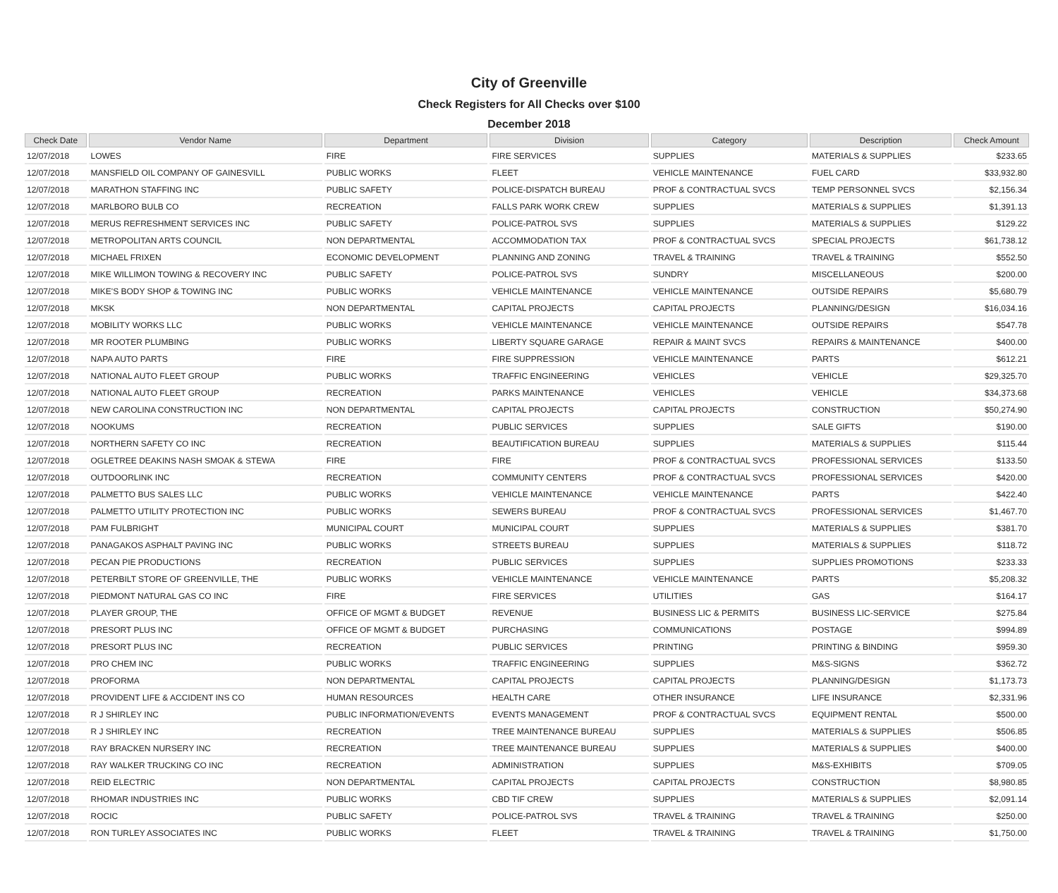City of Greenville
Check Registers for All Checks over $100
December 2018
| Check Date | Vendor Name | Department | Division | Category | Description | Check Amount |
| --- | --- | --- | --- | --- | --- | --- |
| 12/07/2018 | LOWES | FIRE | FIRE SERVICES | SUPPLIES | MATERIALS & SUPPLIES | $233.65 |
| 12/07/2018 | MANSFIELD OIL COMPANY OF GAINESVILL | PUBLIC WORKS | FLEET | VEHICLE MAINTENANCE | FUEL CARD | $33,932.80 |
| 12/07/2018 | MARATHON STAFFING INC | PUBLIC SAFETY | POLICE-DISPATCH BUREAU | PROF & CONTRACTUAL SVCS | TEMP PERSONNEL SVCS | $2,156.34 |
| 12/07/2018 | MARLBORO BULB CO | RECREATION | FALLS PARK WORK CREW | SUPPLIES | MATERIALS & SUPPLIES | $1,391.13 |
| 12/07/2018 | MERUS REFRESHMENT SERVICES INC | PUBLIC SAFETY | POLICE-PATROL SVS | SUPPLIES | MATERIALS & SUPPLIES | $129.22 |
| 12/07/2018 | METROPOLITAN ARTS COUNCIL | NON DEPARTMENTAL | ACCOMMODATION TAX | PROF & CONTRACTUAL SVCS | SPECIAL PROJECTS | $61,738.12 |
| 12/07/2018 | MICHAEL FRIXEN | ECONOMIC DEVELOPMENT | PLANNING AND ZONING | TRAVEL & TRAINING | TRAVEL & TRAINING | $552.50 |
| 12/07/2018 | MIKE WILLIMON TOWING & RECOVERY INC | PUBLIC SAFETY | POLICE-PATROL SVS | SUNDRY | MISCELLANEOUS | $200.00 |
| 12/07/2018 | MIKE'S BODY SHOP & TOWING INC | PUBLIC WORKS | VEHICLE MAINTENANCE | VEHICLE MAINTENANCE | OUTSIDE REPAIRS | $5,680.79 |
| 12/07/2018 | MKSK | NON DEPARTMENTAL | CAPITAL PROJECTS | CAPITAL PROJECTS | PLANNING/DESIGN | $16,034.16 |
| 12/07/2018 | MOBILITY WORKS LLC | PUBLIC WORKS | VEHICLE MAINTENANCE | VEHICLE MAINTENANCE | OUTSIDE REPAIRS | $547.78 |
| 12/07/2018 | MR ROOTER PLUMBING | PUBLIC WORKS | LIBERTY SQUARE GARAGE | REPAIR & MAINT SVCS | REPAIRS & MAINTENANCE | $400.00 |
| 12/07/2018 | NAPA AUTO PARTS | FIRE | FIRE SUPPRESSION | VEHICLE MAINTENANCE | PARTS | $612.21 |
| 12/07/2018 | NATIONAL AUTO FLEET GROUP | PUBLIC WORKS | TRAFFIC ENGINEERING | VEHICLES | VEHICLE | $29,325.70 |
| 12/07/2018 | NATIONAL AUTO FLEET GROUP | RECREATION | PARKS MAINTENANCE | VEHICLES | VEHICLE | $34,373.68 |
| 12/07/2018 | NEW CAROLINA CONSTRUCTION INC | NON DEPARTMENTAL | CAPITAL PROJECTS | CAPITAL PROJECTS | CONSTRUCTION | $50,274.90 |
| 12/07/2018 | NOOKUMS | RECREATION | PUBLIC SERVICES | SUPPLIES | SALE GIFTS | $190.00 |
| 12/07/2018 | NORTHERN SAFETY CO INC | RECREATION | BEAUTIFICATION BUREAU | SUPPLIES | MATERIALS & SUPPLIES | $115.44 |
| 12/07/2018 | OGLETREE DEAKINS NASH SMOAK & STEWA | FIRE | FIRE | PROF & CONTRACTUAL SVCS | PROFESSIONAL SERVICES | $133.50 |
| 12/07/2018 | OUTDOORLINK INC | RECREATION | COMMUNITY CENTERS | PROF & CONTRACTUAL SVCS | PROFESSIONAL SERVICES | $420.00 |
| 12/07/2018 | PALMETTO BUS SALES LLC | PUBLIC WORKS | VEHICLE MAINTENANCE | VEHICLE MAINTENANCE | PARTS | $422.40 |
| 12/07/2018 | PALMETTO UTILITY PROTECTION INC | PUBLIC WORKS | SEWERS BUREAU | PROF & CONTRACTUAL SVCS | PROFESSIONAL SERVICES | $1,467.70 |
| 12/07/2018 | PAM FULBRIGHT | MUNICIPAL COURT | MUNICIPAL COURT | SUPPLIES | MATERIALS & SUPPLIES | $381.70 |
| 12/07/2018 | PANAGAKOS ASPHALT PAVING INC | PUBLIC WORKS | STREETS BUREAU | SUPPLIES | MATERIALS & SUPPLIES | $118.72 |
| 12/07/2018 | PECAN PIE PRODUCTIONS | RECREATION | PUBLIC SERVICES | SUPPLIES | SUPPLIES PROMOTIONS | $233.33 |
| 12/07/2018 | PETERBILT STORE OF GREENVILLE, THE | PUBLIC WORKS | VEHICLE MAINTENANCE | VEHICLE MAINTENANCE | PARTS | $5,208.32 |
| 12/07/2018 | PIEDMONT NATURAL GAS CO INC | FIRE | FIRE SERVICES | UTILITIES | GAS | $164.17 |
| 12/07/2018 | PLAYER GROUP, THE | OFFICE OF MGMT & BUDGET | REVENUE | BUSINESS LIC & PERMITS | BUSINESS LIC-SERVICE | $275.84 |
| 12/07/2018 | PRESORT PLUS INC | OFFICE OF MGMT & BUDGET | PURCHASING | COMMUNICATIONS | POSTAGE | $994.89 |
| 12/07/2018 | PRESORT PLUS INC | RECREATION | PUBLIC SERVICES | PRINTING | PRINTING & BINDING | $959.30 |
| 12/07/2018 | PRO CHEM INC | PUBLIC WORKS | TRAFFIC ENGINEERING | SUPPLIES | M&S-SIGNS | $362.72 |
| 12/07/2018 | PROFORMA | NON DEPARTMENTAL | CAPITAL PROJECTS | CAPITAL PROJECTS | PLANNING/DESIGN | $1,173.73 |
| 12/07/2018 | PROVIDENT LIFE & ACCIDENT INS CO | HUMAN RESOURCES | HEALTH CARE | OTHER INSURANCE | LIFE INSURANCE | $2,331.96 |
| 12/07/2018 | R J SHIRLEY INC | PUBLIC INFORMATION/EVENTS | EVENTS MANAGEMENT | PROF & CONTRACTUAL SVCS | EQUIPMENT RENTAL | $500.00 |
| 12/07/2018 | R J SHIRLEY INC | RECREATION | TREE MAINTENANCE BUREAU | SUPPLIES | MATERIALS & SUPPLIES | $506.85 |
| 12/07/2018 | RAY BRACKEN NURSERY INC | RECREATION | TREE MAINTENANCE BUREAU | SUPPLIES | MATERIALS & SUPPLIES | $400.00 |
| 12/07/2018 | RAY WALKER TRUCKING CO INC | RECREATION | ADMINISTRATION | SUPPLIES | M&S-EXHIBITS | $709.05 |
| 12/07/2018 | REID ELECTRIC | NON DEPARTMENTAL | CAPITAL PROJECTS | CAPITAL PROJECTS | CONSTRUCTION | $8,980.85 |
| 12/07/2018 | RHOMAR INDUSTRIES INC | PUBLIC WORKS | CBD TIF CREW | SUPPLIES | MATERIALS & SUPPLIES | $2,091.14 |
| 12/07/2018 | ROCIC | PUBLIC SAFETY | POLICE-PATROL SVS | TRAVEL & TRAINING | TRAVEL & TRAINING | $250.00 |
| 12/07/2018 | RON TURLEY ASSOCIATES INC | PUBLIC WORKS | FLEET | TRAVEL & TRAINING | TRAVEL & TRAINING | $1,750.00 |